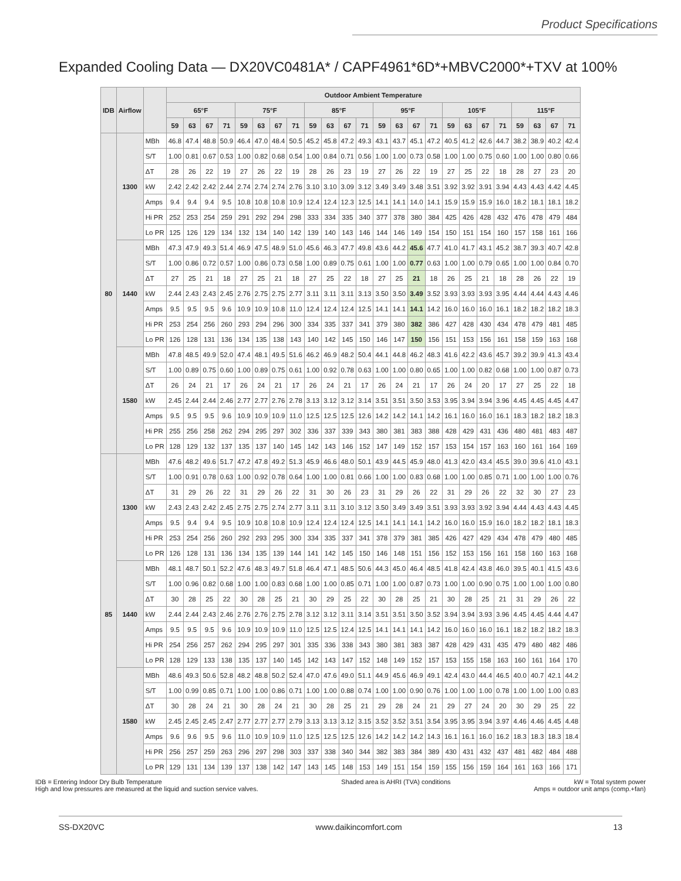Product Specifications
Expanded Cooling Data — DX20VC0481A* / CAPF4961*6D*+MBVC2000*+TXV at 100%
| IDB | Airflow | | Outdoor Ambient Temperature | | | | | | | | | | | | | | | | | | | | | | | |
| --- | --- | --- | --- | --- | --- | --- | --- | --- | --- | --- | --- | --- | --- | --- | --- | --- | --- | --- | --- | --- | --- | --- | --- | --- | --- | --- |
| | | | 65°F | | | | 75°F | | | | 85°F | | | | 95°F | | | | 105°F | | | | 115°F | | | |
| | | | 59 | 63 | 67 | 71 | 59 | 63 | 67 | 71 | 59 | 63 | 67 | 71 | 59 | 63 | 67 | 71 | 59 | 63 | 67 | 71 | 59 | 63 | 67 | 71 |
| 80 | 1300 | MBh | 46.8 | 47.4 | 48.8 | 50.9 | 46.4 | 47.0 | 48.4 | 50.5 | 45.2 | 45.8 | 47.2 | 49.3 | 43.1 | 43.7 | 45.1 | 47.2 | 40.5 | 41.2 | 42.6 | 44.7 | 38.2 | 38.9 | 40.2 | 42.4 |
| | | S/T | 1.00 | 0.81 | 0.67 | 0.53 | 1.00 | 0.82 | 0.68 | 0.54 | 1.00 | 0.84 | 0.71 | 0.56 | 1.00 | 1.00 | 0.73 | 0.58 | 1.00 | 1.00 | 0.75 | 0.60 | 1.00 | 1.00 | 0.80 | 0.66 |
| | | ΔT | 28 | 26 | 22 | 19 | 27 | 26 | 22 | 19 | 28 | 26 | 23 | 19 | 27 | 26 | 22 | 19 | 27 | 25 | 22 | 18 | 28 | 27 | 23 | 20 |
| | | kW | 2.42 | 2.42 | 2.42 | 2.44 | 2.74 | 2.74 | 2.74 | 2.76 | 3.10 | 3.10 | 3.09 | 3.12 | 3.49 | 3.49 | 3.48 | 3.51 | 3.92 | 3.92 | 3.91 | 3.94 | 4.43 | 4.43 | 4.42 | 4.45 |
| | | Amps | 9.4 | 9.4 | 9.4 | 9.5 | 10.8 | 10.8 | 10.8 | 10.9 | 12.4 | 12.4 | 12.3 | 12.5 | 14.1 | 14.1 | 14.0 | 14.1 | 15.9 | 15.9 | 15.9 | 16.0 | 18.2 | 18.1 | 18.1 | 18.2 |
| | | Hi PR | 252 | 253 | 254 | 259 | 291 | 292 | 294 | 298 | 333 | 334 | 335 | 340 | 377 | 378 | 380 | 384 | 425 | 426 | 428 | 432 | 476 | 478 | 479 | 484 |
| | | Lo PR | 125 | 126 | 129 | 134 | 132 | 134 | 140 | 142 | 139 | 140 | 143 | 146 | 144 | 146 | 149 | 154 | 150 | 151 | 154 | 160 | 157 | 158 | 161 | 166 |
| | 1440 | MBh | 47.3 | 47.9 | 49.3 | 51.4 | 46.9 | 47.5 | 48.9 | 51.0 | 45.6 | 46.3 | 47.7 | 49.8 | 43.6 | 44.2 | 45.6 | 47.7 | 41.0 | 41.7 | 43.1 | 45.2 | 38.7 | 39.3 | 40.7 | 42.8 |
| | | S/T | 1.00 | 0.86 | 0.72 | 0.57 | 1.00 | 0.86 | 0.73 | 0.58 | 1.00 | 0.89 | 0.75 | 0.61 | 1.00 | 1.00 | 0.77 | 0.63 | 1.00 | 1.00 | 0.79 | 0.65 | 1.00 | 1.00 | 0.84 | 0.70 |
| | | ΔT | 27 | 25 | 21 | 18 | 27 | 25 | 21 | 18 | 27 | 25 | 22 | 18 | 27 | 25 | 21 | 18 | 26 | 25 | 21 | 18 | 28 | 26 | 22 | 19 |
| | | kW | 2.44 | 2.43 | 2.43 | 2.45 | 2.76 | 2.75 | 2.75 | 2.77 | 3.11 | 3.11 | 3.11 | 3.13 | 3.50 | 3.50 | 3.49 | 3.52 | 3.93 | 3.93 | 3.93 | 3.95 | 4.44 | 4.44 | 4.43 | 4.46 |
| | | Amps | 9.5 | 9.5 | 9.5 | 9.6 | 10.9 | 10.9 | 10.8 | 11.0 | 12.4 | 12.4 | 12.4 | 12.5 | 14.1 | 14.1 | 14.1 | 14.2 | 16.0 | 16.0 | 16.0 | 16.1 | 18.2 | 18.2 | 18.2 | 18.3 |
| | | Hi PR | 253 | 254 | 256 | 260 | 293 | 294 | 296 | 300 | 334 | 335 | 337 | 341 | 379 | 380 | 382 | 386 | 427 | 428 | 430 | 434 | 478 | 479 | 481 | 485 |
| | | Lo PR | 126 | 128 | 131 | 136 | 134 | 135 | 138 | 143 | 140 | 142 | 145 | 150 | 146 | 147 | 150 | 156 | 151 | 153 | 156 | 161 | 158 | 159 | 163 | 168 |
| | 1580 | MBh | 47.8 | 48.5 | 49.9 | 52.0 | 47.4 | 48.1 | 49.5 | 51.6 | 46.2 | 46.9 | 48.2 | 50.4 | 44.1 | 44.8 | 46.2 | 48.3 | 41.6 | 42.2 | 43.6 | 45.7 | 39.2 | 39.9 | 41.3 | 43.4 |
| | | S/T | 1.00 | 0.89 | 0.75 | 0.60 | 1.00 | 0.89 | 0.75 | 0.61 | 1.00 | 0.92 | 0.78 | 0.63 | 1.00 | 1.00 | 0.80 | 0.65 | 1.00 | 1.00 | 0.82 | 0.68 | 1.00 | 1.00 | 0.87 | 0.73 |
| | | ΔT | 26 | 24 | 21 | 17 | 26 | 24 | 21 | 17 | 26 | 24 | 21 | 17 | 26 | 24 | 21 | 17 | 26 | 24 | 20 | 17 | 27 | 25 | 22 | 18 |
| | | kW | 2.45 | 2.44 | 2.44 | 2.46 | 2.77 | 2.77 | 2.76 | 2.78 | 3.13 | 3.12 | 3.12 | 3.14 | 3.51 | 3.51 | 3.50 | 3.53 | 3.95 | 3.94 | 3.94 | 3.96 | 4.45 | 4.45 | 4.45 | 4.47 |
| | | Amps | 9.5 | 9.5 | 9.5 | 9.6 | 10.9 | 10.9 | 10.9 | 11.0 | 12.5 | 12.5 | 12.5 | 12.6 | 14.2 | 14.2 | 14.1 | 14.2 | 16.1 | 16.0 | 16.0 | 16.1 | 18.3 | 18.2 | 18.2 | 18.3 |
| | | Hi PR | 255 | 256 | 258 | 262 | 294 | 295 | 297 | 302 | 336 | 337 | 339 | 343 | 380 | 381 | 383 | 388 | 428 | 429 | 431 | 436 | 480 | 481 | 483 | 487 |
| | | Lo PR | 128 | 129 | 132 | 137 | 135 | 137 | 140 | 145 | 142 | 143 | 146 | 152 | 147 | 149 | 152 | 157 | 153 | 154 | 157 | 163 | 160 | 161 | 164 | 169 |
| 85 | 1300 | MBh | 47.6 | 48.2 | 49.6 | 51.7 | 47.2 | 47.8 | 49.2 | 51.3 | 45.9 | 46.6 | 48.0 | 50.1 | 43.9 | 44.5 | 45.9 | 48.0 | 41.3 | 42.0 | 43.4 | 45.5 | 39.0 | 39.6 | 41.0 | 43.1 |
| | | S/T | 1.00 | 0.91 | 0.78 | 0.63 | 1.00 | 0.92 | 0.78 | 0.64 | 1.00 | 1.00 | 0.81 | 0.66 | 1.00 | 1.00 | 0.83 | 0.68 | 1.00 | 1.00 | 0.85 | 0.71 | 1.00 | 1.00 | 1.00 | 0.76 |
| | | ΔT | 31 | 29 | 26 | 22 | 31 | 29 | 26 | 22 | 31 | 30 | 26 | 23 | 31 | 29 | 26 | 22 | 31 | 29 | 26 | 22 | 32 | 30 | 27 | 23 |
| | | kW | 2.43 | 2.43 | 2.42 | 2.45 | 2.75 | 2.75 | 2.74 | 2.77 | 3.11 | 3.11 | 3.10 | 3.12 | 3.50 | 3.49 | 3.49 | 3.51 | 3.93 | 3.93 | 3.92 | 3.94 | 4.44 | 4.43 | 4.43 | 4.45 |
| | | Amps | 9.5 | 9.4 | 9.4 | 9.5 | 10.9 | 10.8 | 10.8 | 10.9 | 12.4 | 12.4 | 12.4 | 12.5 | 14.1 | 14.1 | 14.1 | 14.2 | 16.0 | 16.0 | 15.9 | 16.0 | 18.2 | 18.2 | 18.1 | 18.3 |
| | | Hi PR | 253 | 254 | 256 | 260 | 292 | 293 | 295 | 300 | 334 | 335 | 337 | 341 | 378 | 379 | 381 | 385 | 426 | 427 | 429 | 434 | 478 | 479 | 480 | 485 |
| | | Lo PR | 126 | 128 | 131 | 136 | 134 | 135 | 139 | 144 | 141 | 142 | 145 | 150 | 146 | 148 | 151 | 156 | 152 | 153 | 156 | 161 | 158 | 160 | 163 | 168 |
| | 1440 | MBh | 48.1 | 48.7 | 50.1 | 52.2 | 47.6 | 48.3 | 49.7 | 51.8 | 46.4 | 47.1 | 48.5 | 50.6 | 44.3 | 45.0 | 46.4 | 48.5 | 41.8 | 42.4 | 43.8 | 46.0 | 39.5 | 40.1 | 41.5 | 43.6 |
| | | S/T | 1.00 | 0.96 | 0.82 | 0.68 | 1.00 | 1.00 | 0.83 | 0.68 | 1.00 | 1.00 | 0.85 | 0.71 | 1.00 | 1.00 | 0.87 | 0.73 | 1.00 | 1.00 | 0.90 | 0.75 | 1.00 | 1.00 | 1.00 | 0.80 |
| | | ΔT | 30 | 28 | 25 | 22 | 30 | 28 | 25 | 21 | 30 | 29 | 25 | 22 | 30 | 28 | 25 | 21 | 30 | 28 | 25 | 21 | 31 | 29 | 26 | 22 |
| | | kW | 2.44 | 2.44 | 2.43 | 2.46 | 2.76 | 2.76 | 2.75 | 2.78 | 3.12 | 3.12 | 3.11 | 3.14 | 3.51 | 3.51 | 3.50 | 3.52 | 3.94 | 3.94 | 3.93 | 3.96 | 4.45 | 4.45 | 4.44 | 4.47 |
| | | Amps | 9.5 | 9.5 | 9.5 | 9.6 | 10.9 | 10.9 | 10.9 | 11.0 | 12.5 | 12.5 | 12.4 | 12.5 | 14.1 | 14.1 | 14.1 | 14.2 | 16.0 | 16.0 | 16.0 | 16.1 | 18.2 | 18.2 | 18.2 | 18.3 |
| | | Hi PR | 254 | 256 | 257 | 262 | 294 | 295 | 297 | 301 | 335 | 336 | 338 | 343 | 380 | 381 | 383 | 387 | 428 | 429 | 431 | 435 | 479 | 480 | 482 | 486 |
| | | Lo PR | 128 | 129 | 133 | 138 | 135 | 137 | 140 | 145 | 142 | 143 | 147 | 152 | 148 | 149 | 152 | 157 | 153 | 155 | 158 | 163 | 160 | 161 | 164 | 170 |
| | 1580 | MBh | 48.6 | 49.3 | 50.6 | 52.8 | 48.2 | 48.8 | 50.2 | 52.4 | 47.0 | 47.6 | 49.0 | 51.1 | 44.9 | 45.6 | 46.9 | 49.1 | 42.4 | 43.0 | 44.4 | 46.5 | 40.0 | 40.7 | 42.1 | 44.2 |
| | | S/T | 1.00 | 0.99 | 0.85 | 0.71 | 1.00 | 1.00 | 0.86 | 0.71 | 1.00 | 1.00 | 0.88 | 0.74 | 1.00 | 1.00 | 0.90 | 0.76 | 1.00 | 1.00 | 1.00 | 0.78 | 1.00 | 1.00 | 1.00 | 0.83 |
| | | ΔT | 30 | 28 | 24 | 21 | 30 | 28 | 24 | 21 | 30 | 28 | 25 | 21 | 29 | 28 | 24 | 21 | 29 | 27 | 24 | 20 | 30 | 29 | 25 | 22 |
| | | kW | 2.45 | 2.45 | 2.45 | 2.47 | 2.77 | 2.77 | 2.77 | 2.79 | 3.13 | 3.13 | 3.12 | 3.15 | 3.52 | 3.52 | 3.51 | 3.54 | 3.95 | 3.95 | 3.94 | 3.97 | 4.46 | 4.46 | 4.45 | 4.48 |
| | | Amps | 9.6 | 9.6 | 9.5 | 9.6 | 11.0 | 10.9 | 10.9 | 11.0 | 12.5 | 12.5 | 12.5 | 12.6 | 14.2 | 14.2 | 14.2 | 14.3 | 16.1 | 16.1 | 16.0 | 16.2 | 18.3 | 18.3 | 18.3 | 18.4 |
| | | Hi PR | 256 | 257 | 259 | 263 | 296 | 297 | 298 | 303 | 337 | 338 | 340 | 344 | 382 | 383 | 384 | 389 | 430 | 431 | 432 | 437 | 481 | 482 | 484 | 488 |
| | | Lo PR | 129 | 131 | 134 | 139 | 137 | 138 | 142 | 147 | 143 | 145 | 148 | 153 | 149 | 151 | 154 | 159 | 155 | 156 | 159 | 164 | 161 | 163 | 166 | 171 |
IDB = Entering Indoor Dry Bulb Temperature
High and low pressures are measured at the liquid and suction service valves.
Shaded area is AHRI (TVA) conditions
kW = Total system power
Amps = outdoor unit amps (comp.+fan)
SS-DX20VC www.daikincomfort.com 13